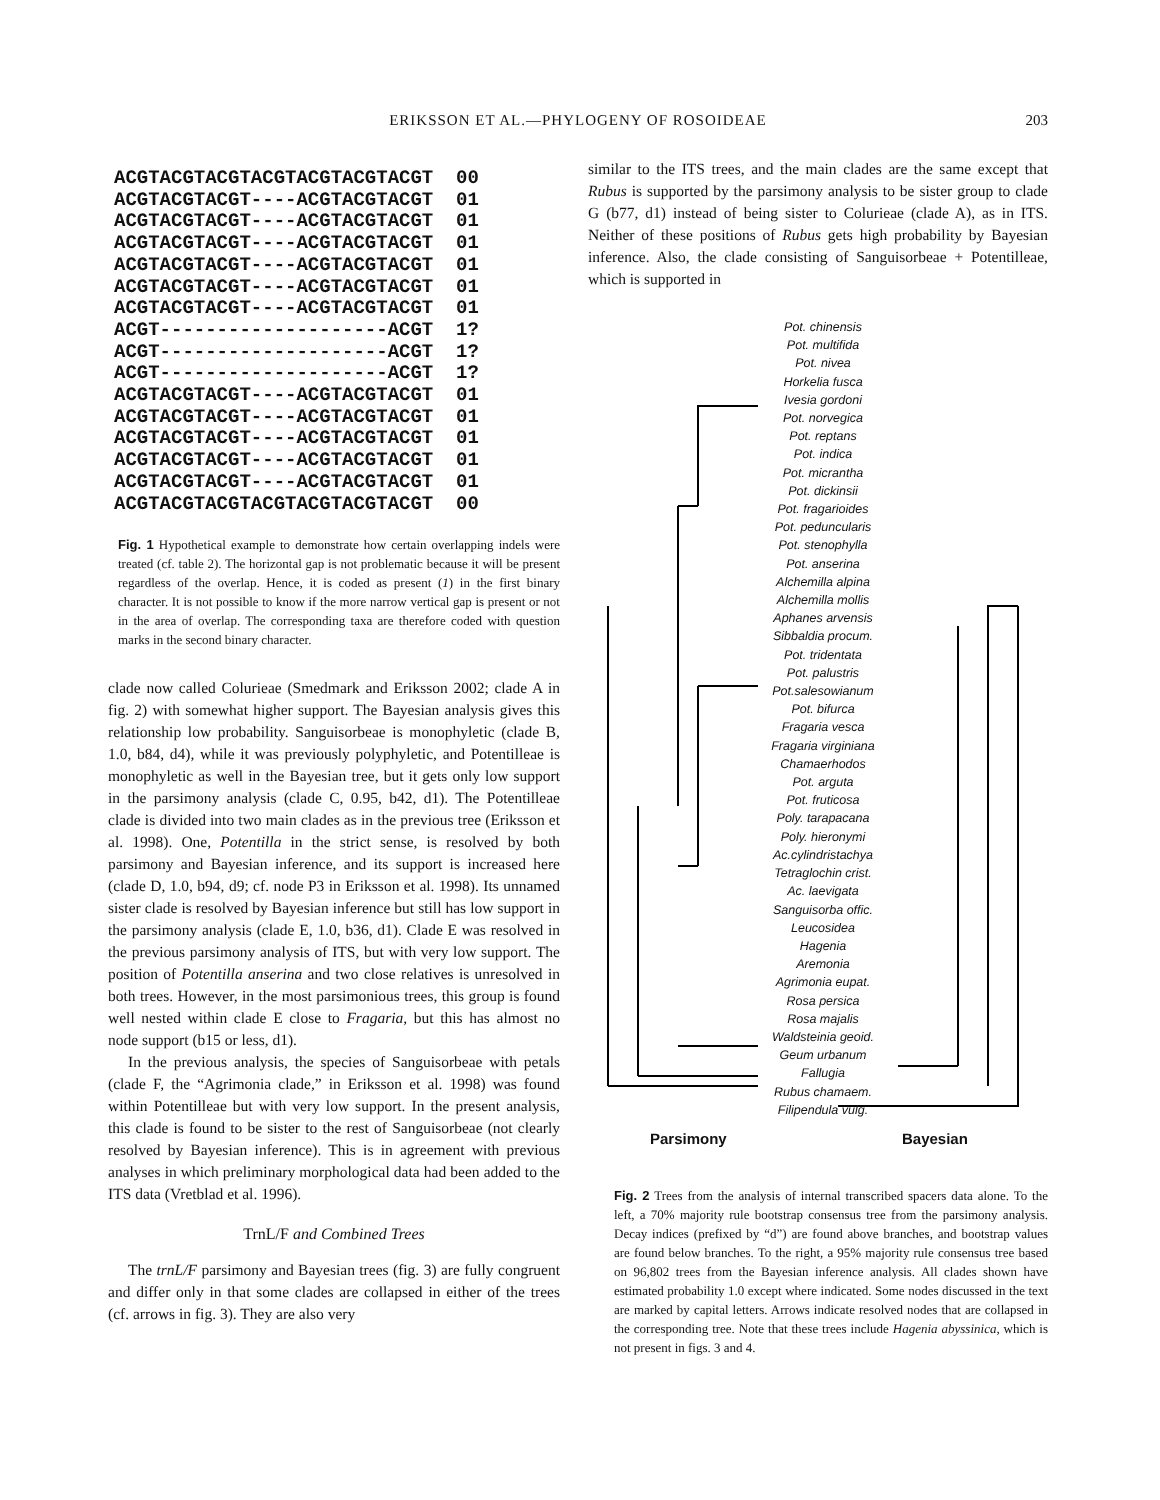ERIKSSON ET AL.—PHYLOGENY OF ROSOIDEAE 203
ACGTACGTACGTACGTACGTACGTACGT 00 ACGTACGTACGT----ACGTACGTACGT 01 ACGTACGTACGT----ACGTACGTACGT 01 ACGTACGTACGT----ACGTACGTACGT 01 ACGTACGTACGT----ACGTACGTACGT 01 ACGTACGTACGT----ACGTACGTACGT 01 ACGTACGTACGT----ACGTACGTACGT 01 ACGT--------------------ACGT 1? ACGT--------------------ACGT 1? ACGT--------------------ACGT 1? ACGTACGTACGT----ACGTACGTACGT 01 ACGTACGTACGT----ACGTACGTACGT 01 ACGTACGTACGT----ACGTACGTACGT 01 ACGTACGTACGT----ACGTACGTACGT 01 ACGTACGTACGT----ACGTACGTACGT 01 ACGTACGTACGTACGTACGTACGTACGT 00
Fig. 1 Hypothetical example to demonstrate how certain overlapping indels were treated (cf. table 2). The horizontal gap is not problematic because it will be present regardless of the overlap. Hence, it is coded as present (1) in the first binary character. It is not possible to know if the more narrow vertical gap is present or not in the area of overlap. The corresponding taxa are therefore coded with question marks in the second binary character.
clade now called Colurieae (Smedmark and Eriksson 2002; clade A in fig. 2) with somewhat higher support. The Bayesian analysis gives this relationship low probability. Sanguisorbeae is monophyletic (clade B, 1.0, b84, d4), while it was previously polyphyletic, and Potentilleae is monophyletic as well in the Bayesian tree, but it gets only low support in the parsimony analysis (clade C, 0.95, b42, d1). The Potentilleae clade is divided into two main clades as in the previous tree (Eriksson et al. 1998). One, Potentilla in the strict sense, is resolved by both parsimony and Bayesian inference, and its support is increased here (clade D, 1.0, b94, d9; cf. node P3 in Eriksson et al. 1998). Its unnamed sister clade is resolved by Bayesian inference but still has low support in the parsimony analysis (clade E, 1.0, b36, d1). Clade E was resolved in the previous parsimony analysis of ITS, but with very low support. The position of Potentilla anserina and two close relatives is unresolved in both trees. However, in the most parsimonious trees, this group is found well nested within clade E close to Fragaria, but this has almost no node support (b15 or less, d1).
In the previous analysis, the species of Sanguisorbeae with petals (clade F, the “Agrimonia clade,” in Eriksson et al. 1998) was found within Potentilleae but with very low support. In the present analysis, this clade is found to be sister to the rest of Sanguisorbeae (not clearly resolved by Bayesian inference). This is in agreement with previous analyses in which preliminary morphological data had been added to the ITS data (Vretblad et al. 1996).
TrnL/F and Combined Trees
The trnL/F parsimony and Bayesian trees (fig. 3) are fully congruent and differ only in that some clades are collapsed in either of the trees (cf. arrows in fig. 3). They are also very
similar to the ITS trees, and the main clades are the same except that Rubus is supported by the parsimony analysis to be sister group to clade G (b77, d1) instead of being sister to Colurieae (clade A), as in ITS. Neither of these positions of Rubus gets high probability by Bayesian inference. Also, the clade consisting of Sanguisorbeae + Potentilleae, which is supported in
Pot. chinensis
Pot. multifida
Pot. nivea
Horkelia fusca
Ivesia gordoni
Pot. norvegica
Pot. reptans
Pot. indica
Pot. micrantha
Pot. dickinsii
Pot. fragarioides
Pot. peduncularis
Pot. stenophylla
Pot. anserina
Alchemilla alpina
Alchemilla mollis
Aphanes arvensis
Sibbaldia procum.
Pot. tridentata
Pot. palustris
Pot.salesowianum
Pot. bifurca
Fragaria vesca
Fragaria virginiana
Chamaerhodos
Pot. arguta
Pot. fruticosa
Poly. tarapacana
Poly. hieronymi
Ac.cylindristachya
Tetraglochin crist.
Ac. laevigata
Sanguisorba offic.
Leucosidea
Hagenia
Aremonia
Agrimonia eupat.
Rosa persica
Rosa majalis
Waldsteinia geoid.
Geum urbanum
Fallugia
Rubus chamaem.
Filipendula vulg.
Parsimony Bayesian
Fig. 2 Trees from the analysis of internal transcribed spacers data alone. To the left, a 70% majority rule bootstrap consensus tree from the parsimony analysis. Decay indices (prefixed by “d”) are found above branches, and bootstrap values are found below branches. To the right, a 95% majority rule consensus tree based on 96,802 trees from the Bayesian inference analysis. All clades shown have estimated probability 1.0 except where indicated. Some nodes discussed in the text are marked by capital letters. Arrows indicate resolved nodes that are collapsed in the corresponding tree. Note that these trees include Hagenia abyssinica, which is not present in figs. 3 and 4.